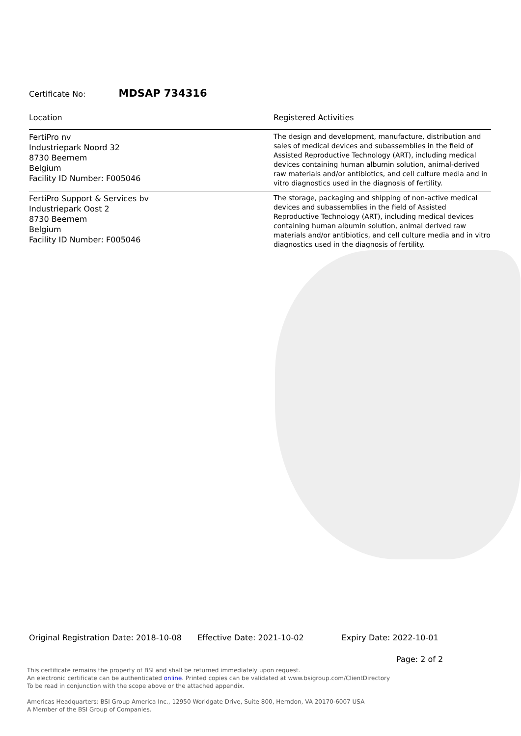Certificate No: MDSAP 734316
| Location | Registered Activities |
| --- | --- |
| FertiPro nv Industriepark Noord 32 8730 Beernem Belgium Facility ID Number: F005046 | The design and development, manufacture, distribution and sales of medical devices and subassemblies in the field of Assisted Reproductive Technology (ART), including medical devices containing human albumin solution, animal-derived raw materials and/or antibiotics, and cell culture media and in vitro diagnostics used in the diagnosis of fertility. |
| FertiPro Support & Services bv Industriepark Oost 2 8730 Beernem Belgium Facility ID Number: F005046 | The storage, packaging and shipping of non-active medical devices and subassemblies in the field of Assisted Reproductive Technology (ART), including medical devices containing human albumin solution, animal derived raw materials and/or antibiotics, and cell culture media and in vitro diagnostics used in the diagnosis of fertility. |
Original Registration Date: 2018-10-08 Effective Date: 2021-10-02 Expiry Date: 2022-10-01
Page: 2 of 2
This certificate remains the property of BSI and shall be returned immediately upon request.
An electronic certificate can be authenticated online. Printed copies can be validated at www.bsigroup.com/ClientDirectory
To be read in conjunction with the scope above or the attached appendix.
Americas Headquarters: BSI Group America Inc., 12950 Worldgate Drive, Suite 800, Herndon, VA 20170-6007 USA
A Member of the BSI Group of Companies.